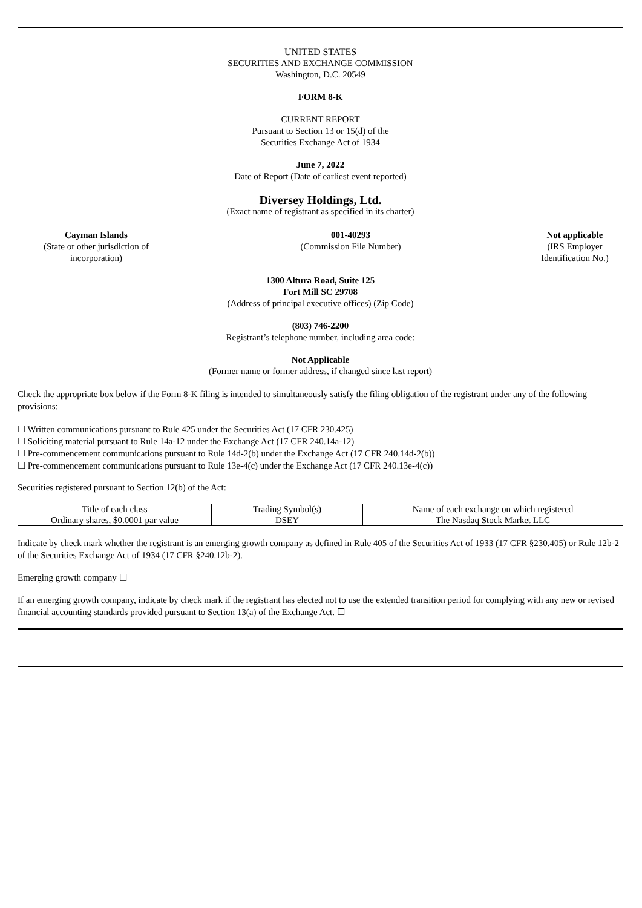UNITED STATES
SECURITIES AND EXCHANGE COMMISSION
Washington, D.C. 20549
FORM 8-K
CURRENT REPORT
Pursuant to Section 13 or 15(d) of the
Securities Exchange Act of 1934
June 7, 2022
Date of Report (Date of earliest event reported)
Diversey Holdings, Ltd.
(Exact name of registrant as specified in its charter)
Cayman Islands
(State or other jurisdiction of
incorporation)
001-40293
(Commission File Number)
Not applicable
(IRS Employer
Identification No.)
1300 Altura Road, Suite 125
Fort Mill SC 29708
(Address of principal executive offices) (Zip Code)
(803) 746-2200
Registrant’s telephone number, including area code:
Not Applicable
(Former name or former address, if changed since last report)
Check the appropriate box below if the Form 8-K filing is intended to simultaneously satisfy the filing obligation of the registrant under any of the following provisions:
☐ Written communications pursuant to Rule 425 under the Securities Act (17 CFR 230.425)
☐ Soliciting material pursuant to Rule 14a-12 under the Exchange Act (17 CFR 240.14a-12)
☐ Pre-commencement communications pursuant to Rule 14d-2(b) under the Exchange Act (17 CFR 240.14d-2(b))
☐ Pre-commencement communications pursuant to Rule 13e-4(c) under the Exchange Act (17 CFR 240.13e-4(c))
Securities registered pursuant to Section 12(b) of the Act:
| Title of each class | Trading Symbol(s) | Name of each exchange on which registered |
| Ordinary shares, $0.0001 par value | DSEY | The Nasdaq Stock Market LLC |
Indicate by check mark whether the registrant is an emerging growth company as defined in Rule 405 of the Securities Act of 1933 (17 CFR §230.405) or Rule 12b-2 of the Securities Exchange Act of 1934 (17 CFR §240.12b-2).
Emerging growth company ☐
If an emerging growth company, indicate by check mark if the registrant has elected not to use the extended transition period for complying with any new or revised financial accounting standards provided pursuant to Section 13(a) of the Exchange Act. ☐